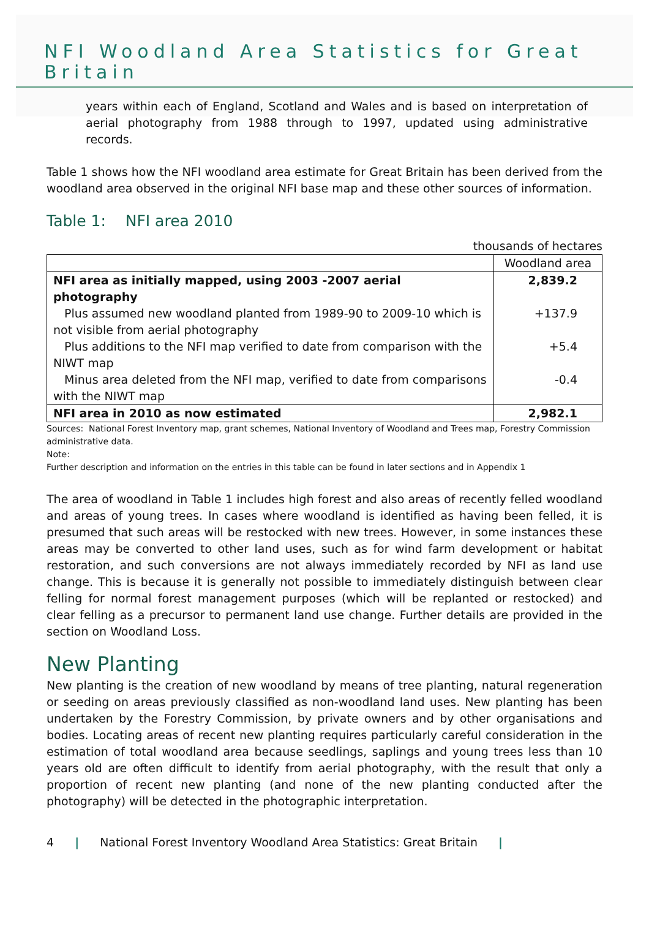NFI Woodland Area Statistics for Great Britain
years within each of England, Scotland and Wales and is based on interpretation of aerial photography from 1988 through to 1997, updated using administrative records.
Table 1 shows how the NFI woodland area estimate for Great Britain has been derived from the woodland area observed in the original NFI base map and these other sources of information.
Table 1: NFI area 2010
thousands of hectares
| | Woodland area |
| --- | --- |
| NFI area as initially mapped, using 2003 -2007 aerial photography | 2,839.2 |
| Plus assumed new woodland planted from 1989-90 to 2009-10 which is not visible from aerial photography | +137.9 |
| Plus additions to the NFI map verified to date from comparison with the NIWT map | +5.4 |
| Minus area deleted from the NFI map, verified to date from comparisons with the NIWT map | -0.4 |
| NFI area in 2010 as now estimated | 2,982.1 |
Sources: National Forest Inventory map, grant schemes, National Inventory of Woodland and Trees map, Forestry Commission administrative data.
Note:
Further description and information on the entries in this table can be found in later sections and in Appendix 1
The area of woodland in Table 1 includes high forest and also areas of recently felled woodland and areas of young trees. In cases where woodland is identified as having been felled, it is presumed that such areas will be restocked with new trees. However, in some instances these areas may be converted to other land uses, such as for wind farm development or habitat restoration, and such conversions are not always immediately recorded by NFI as land use change. This is because it is generally not possible to immediately distinguish between clear felling for normal forest management purposes (which will be replanted or restocked) and clear felling as a precursor to permanent land use change. Further details are provided in the section on Woodland Loss.
New Planting
New planting is the creation of new woodland by means of tree planting, natural regeneration or seeding on areas previously classified as non-woodland land uses. New planting has been undertaken by the Forestry Commission, by private owners and by other organisations and bodies. Locating areas of recent new planting requires particularly careful consideration in the estimation of total woodland area because seedlings, saplings and young trees less than 10 years old are often difficult to identify from aerial photography, with the result that only a proportion of recent new planting (and none of the new planting conducted after the photography) will be detected in the photographic interpretation.
4 | National Forest Inventory Woodland Area Statistics: Great Britain |